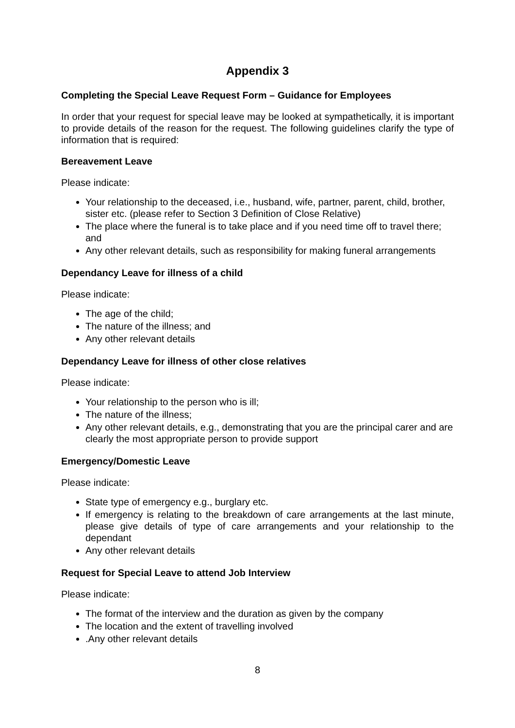Appendix 3
Completing the Special Leave Request Form – Guidance for Employees
In order that your request for special leave may be looked at sympathetically, it is important to provide details of the reason for the request. The following guidelines clarify the type of information that is required:
Bereavement Leave
Please indicate:
Your relationship to the deceased, i.e., husband, wife, partner, parent, child, brother, sister etc. (please refer to Section 3 Definition of Close Relative)
The place where the funeral is to take place and if you need time off to travel there; and
Any other relevant details, such as responsibility for making funeral arrangements
Dependancy Leave for illness of a child
Please indicate:
The age of the child;
The nature of the illness; and
Any other relevant details
Dependancy Leave for illness of other close relatives
Please indicate:
Your relationship to the person who is ill;
The nature of the illness;
Any other relevant details, e.g., demonstrating that you are the principal carer and are clearly the most appropriate person to provide support
Emergency/Domestic Leave
Please indicate:
State type of emergency e.g., burglary etc.
If emergency is relating to the breakdown of care arrangements at the last minute, please give details of type of care arrangements and your relationship to the dependant
Any other relevant details
Request for Special Leave to attend Job Interview
Please indicate:
The format of the interview and the duration as given by the company
The location and the extent of travelling involved
.Any other relevant details
8